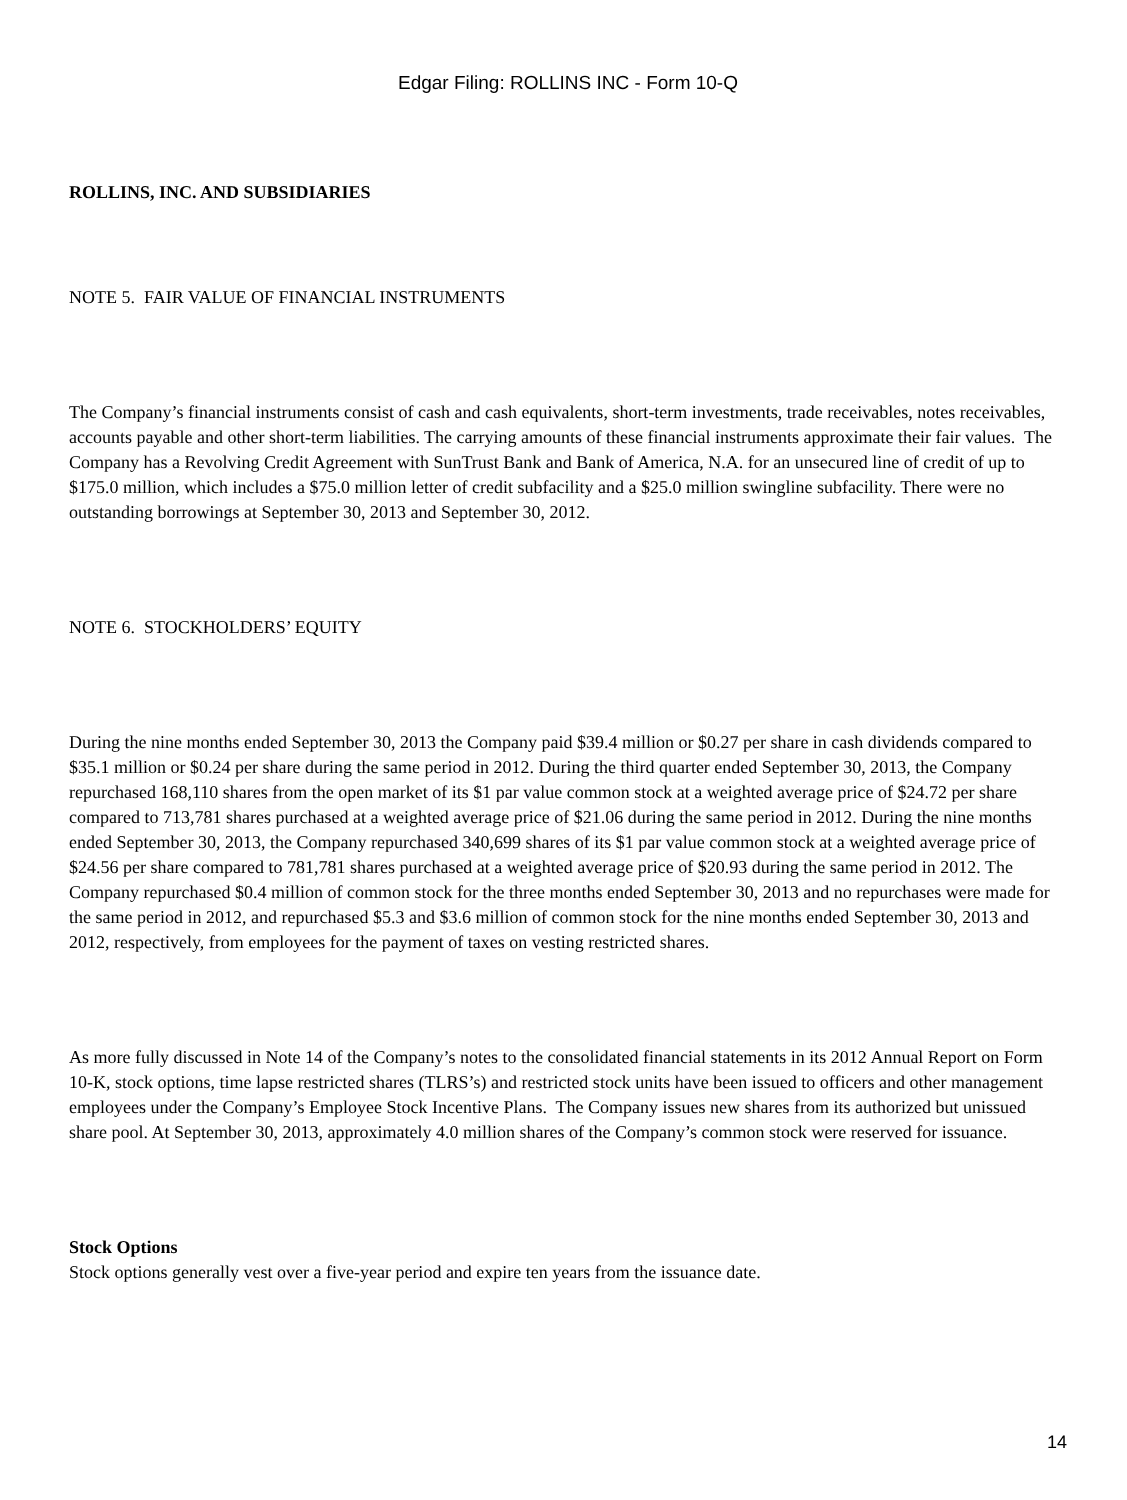Edgar Filing: ROLLINS INC - Form 10-Q
ROLLINS, INC. AND SUBSIDIARIES
NOTE 5. FAIR VALUE OF FINANCIAL INSTRUMENTS
The Company’s financial instruments consist of cash and cash equivalents, short-term investments, trade receivables, notes receivables, accounts payable and other short-term liabilities. The carrying amounts of these financial instruments approximate their fair values. The Company has a Revolving Credit Agreement with SunTrust Bank and Bank of America, N.A. for an unsecured line of credit of up to $175.0 million, which includes a $75.0 million letter of credit subfacility and a $25.0 million swingline subfacility. There were no outstanding borrowings at September 30, 2013 and September 30, 2012.
NOTE 6. STOCKHOLDERS’ EQUITY
During the nine months ended September 30, 2013 the Company paid $39.4 million or $0.27 per share in cash dividends compared to $35.1 million or $0.24 per share during the same period in 2012. During the third quarter ended September 30, 2013, the Company repurchased 168,110 shares from the open market of its $1 par value common stock at a weighted average price of $24.72 per share compared to 713,781 shares purchased at a weighted average price of $21.06 during the same period in 2012. During the nine months ended September 30, 2013, the Company repurchased 340,699 shares of its $1 par value common stock at a weighted average price of $24.56 per share compared to 781,781 shares purchased at a weighted average price of $20.93 during the same period in 2012. The Company repurchased $0.4 million of common stock for the three months ended September 30, 2013 and no repurchases were made for the same period in 2012, and repurchased $5.3 and $3.6 million of common stock for the nine months ended September 30, 2013 and 2012, respectively, from employees for the payment of taxes on vesting restricted shares.
As more fully discussed in Note 14 of the Company’s notes to the consolidated financial statements in its 2012 Annual Report on Form 10-K, stock options, time lapse restricted shares (TLRS’s) and restricted stock units have been issued to officers and other management employees under the Company’s Employee Stock Incentive Plans. The Company issues new shares from its authorized but unissued share pool. At September 30, 2013, approximately 4.0 million shares of the Company’s common stock were reserved for issuance.
Stock Options
Stock options generally vest over a five-year period and expire ten years from the issuance date.
14